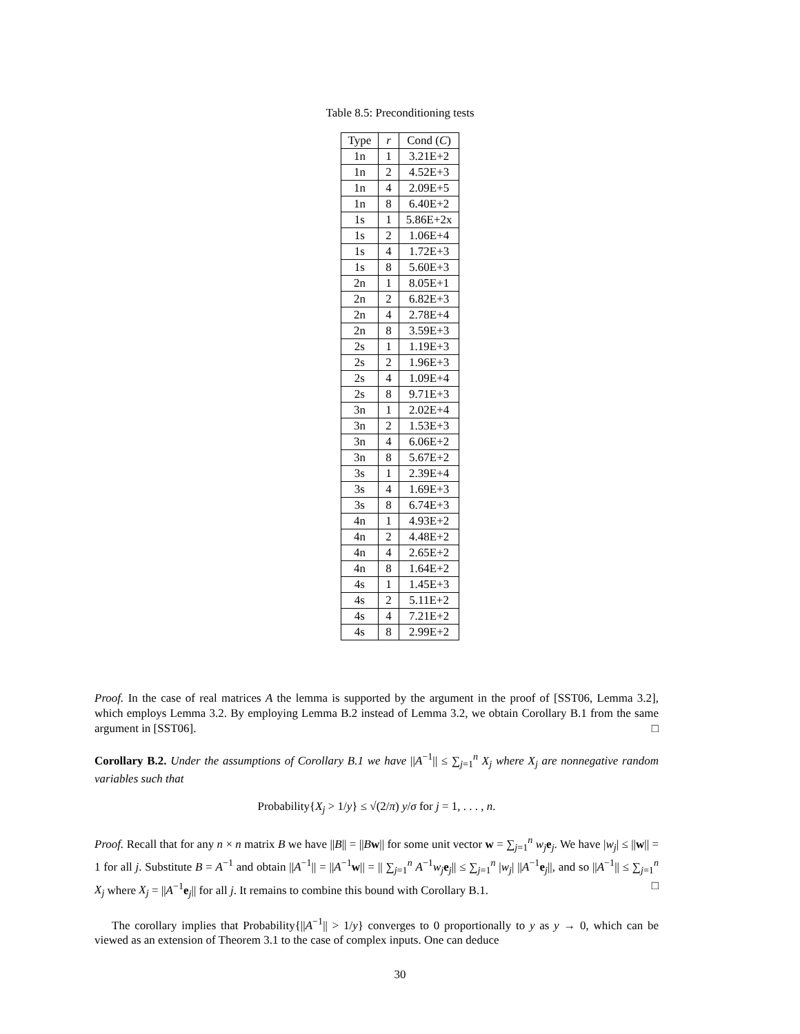Table 8.5: Preconditioning tests
| Type | r | Cond ( C ) |
| --- | --- | --- |
| 1n | 1 | 3.21E+2 |
| 1n | 2 | 4.52E+3 |
| 1n | 4 | 2.09E+5 |
| 1n | 8 | 6.40E+2 |
| 1s | 1 | 5.86E+2x |
| 1s | 2 | 1.06E+4 |
| 1s | 4 | 1.72E+3 |
| 1s | 8 | 5.60E+3 |
| 2n | 1 | 8.05E+1 |
| 2n | 2 | 6.82E+3 |
| 2n | 4 | 2.78E+4 |
| 2n | 8 | 3.59E+3 |
| 2s | 1 | 1.19E+3 |
| 2s | 2 | 1.96E+3 |
| 2s | 4 | 1.09E+4 |
| 2s | 8 | 9.71E+3 |
| 3n | 1 | 2.02E+4 |
| 3n | 2 | 1.53E+3 |
| 3n | 4 | 6.06E+2 |
| 3n | 8 | 5.67E+2 |
| 3s | 1 | 2.39E+4 |
| 3s | 4 | 1.69E+3 |
| 3s | 8 | 6.74E+3 |
| 4n | 1 | 4.93E+2 |
| 4n | 2 | 4.48E+2 |
| 4n | 4 | 2.65E+2 |
| 4n | 8 | 1.64E+2 |
| 4s | 1 | 1.45E+3 |
| 4s | 2 | 5.11E+2 |
| 4s | 4 | 7.21E+2 |
| 4s | 8 | 2.99E+2 |
Proof. In the case of real matrices A the lemma is supported by the argument in the proof of [SST06, Lemma 3.2], which employs Lemma 3.2. By employing Lemma B.2 instead of Lemma 3.2, we obtain Corollary B.1 from the same argument in [SST06]. □
Corollary B.2. Under the assumptions of Corollary B.1 we have ||A<sup>−1</sup>|| ≤ ∑<sub>j=1</sub><sup>n</sup> X<sub>j</sub> where X<sub>j</sub> are nonnegative random variables such that
Probability{X<sub>j</sub> > 1/y} ≤ √(2/π) y/σ for j = 1, . . . , n.
Proof. Recall that for any n × n matrix B we have ||B|| = ||Bw|| for some unit vector w = ∑<sub>j=1</sub><sup>n</sup> w<sub>j</sub> e<sub>j</sub>. We have |w<sub>j</sub>| ≤ ||w|| = 1 for all j. Substitute B = A<sup>−1</sup> and obtain ||A<sup>−1</sup>|| = ||A<sup>−1</sup>w|| = || ∑<sub>j=1</sub><sup>n</sup> A<sup>−1</sup>w<sub>j</sub> e<sub>j</sub>|| ≤ ∑<sub>j=1</sub><sup>n</sup> |w<sub>j</sub>| ||A<sup>−1</sup>e<sub>j</sub>||, and so ||A<sup>−1</sup>|| ≤ ∑<sub>j=1</sub><sup>n</sup> X<sub>j</sub> where X<sub>j</sub> = ||A<sup>−1</sup>e<sub>j</sub>|| for all j. It remains to combine this bound with Corollary B.1. □
The corollary implies that Probability{||A<sup>−1</sup>|| > 1/y} converges to 0 proportionally to y as y → 0, which can be viewed as an extension of Theorem 3.1 to the case of complex inputs. One can deduce
30